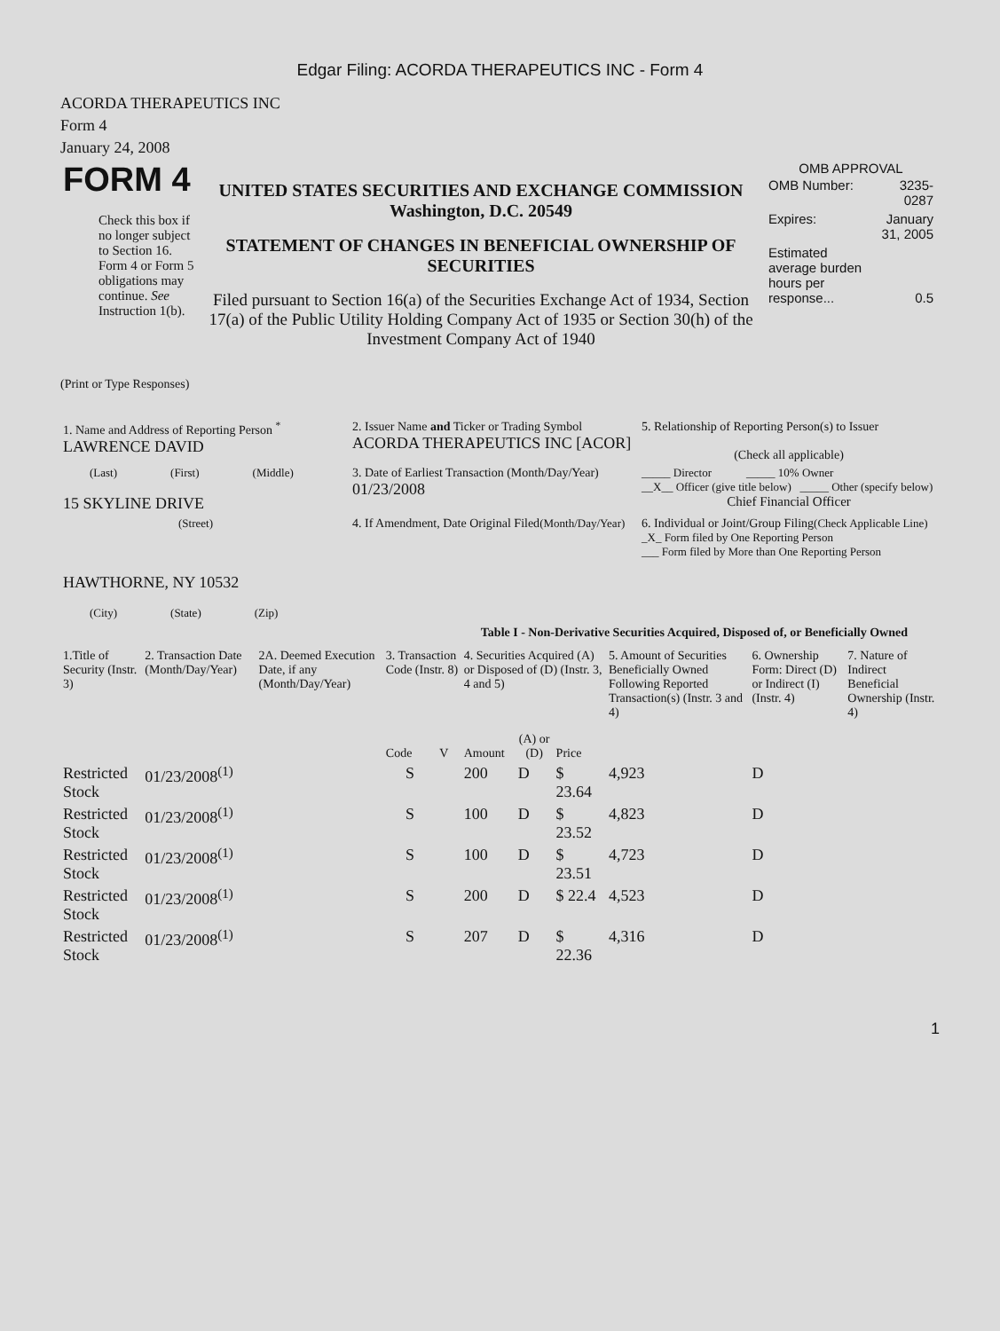Edgar Filing: ACORDA THERAPEUTICS INC - Form 4
ACORDA THERAPEUTICS INC
Form 4
January 24, 2008
| FORM 4 Check this box if no longer subject to Section 16. Form 4 or Form 5 obligations may continue. See Instruction 1(b). | UNITED STATES SECURITIES AND EXCHANGE COMMISSION Washington, D.C. 20549 STATEMENT OF CHANGES IN BENEFICIAL OWNERSHIP OF SECURITIES Filed pursuant to Section 16(a) of the Securities Exchange Act of 1934, Section 17(a) of the Public Utility Holding Company Act of 1935 or Section 30(h) of the Investment Company Act of 1940 | OMB APPROVAL / OMB Number: / 3235-0287 / / Expires: / January 31, 2005 / / Estimated average burden hours per response... / 0.5 / |
(Print or Type Responses)
| 1. Name and Address of Reporting Person <sup>*</sup> LAWRENCE DAVID | 2. Issuer Name and Ticker or Trading Symbol ACORDA THERAPEUTICS INC [ACOR] | 5. Relationship of Reporting Person(s) to Issuer (Check all applicable) |
| (Last) (First) (Middle) 15 SKYLINE DRIVE | 3. Date of Earliest Transaction (Month/Day/Year) 01/23/2008 | _____ Director _____ 10% Owner __X__ Officer (give title below) _____ Other (specify below) Chief Financial Officer |
| (Street) HAWTHORNE, NY 10532 (City) (State) (Zip) | 4. If Amendment, Date Original Filed (Month/Day/Year) | 6. Individual or Joint/Group Filing (Check Applicable Line) _X_ Form filed by One Reporting Person ___ Form filed by More than One Reporting Person |
Table I - Non-Derivative Securities Acquired, Disposed of, or Beneficially Owned
| 1.Title of Security (Instr. 3) | 2. Transaction Date (Month/Day/Year) | 2A. Deemed Execution Date, if any (Month/Day/Year) | 3. Transaction Code (Instr. 8) | | 4. Securities Acquired (A) or Disposed of (D) (Instr. 3, 4 and 5) | | | 5. Amount of Securities Beneficially Owned Following Reported Transaction(s) (Instr. 3 and 4) | 6. Ownership Form: Direct (D) or Indirect (I) (Instr. 4) | 7. Nature of Indirect Beneficial Ownership (Instr. 4) |
| --- | --- | --- | --- | --- | --- | --- | --- | --- | --- | --- |
| | | | Code | V | Amount | (A) or (D) | Price | | | |
| Restricted Stock | 01/23/2008<sup>(1)</sup> | | S | | 200 | D | $ 23.64 | 4,923 | D | |
| Restricted Stock | 01/23/2008<sup>(1)</sup> | | S | | 100 | D | $ 23.52 | 4,823 | D | |
| Restricted Stock | 01/23/2008<sup>(1)</sup> | | S | | 100 | D | $ 23.51 | 4,723 | D | |
| Restricted Stock | 01/23/2008<sup>(1)</sup> | | S | | 200 | D | $ 22.4 | 4,523 | D | |
| Restricted Stock | 01/23/2008<sup>(1)</sup> | | S | | 207 | D | $ 22.36 | 4,316 | D | |
1